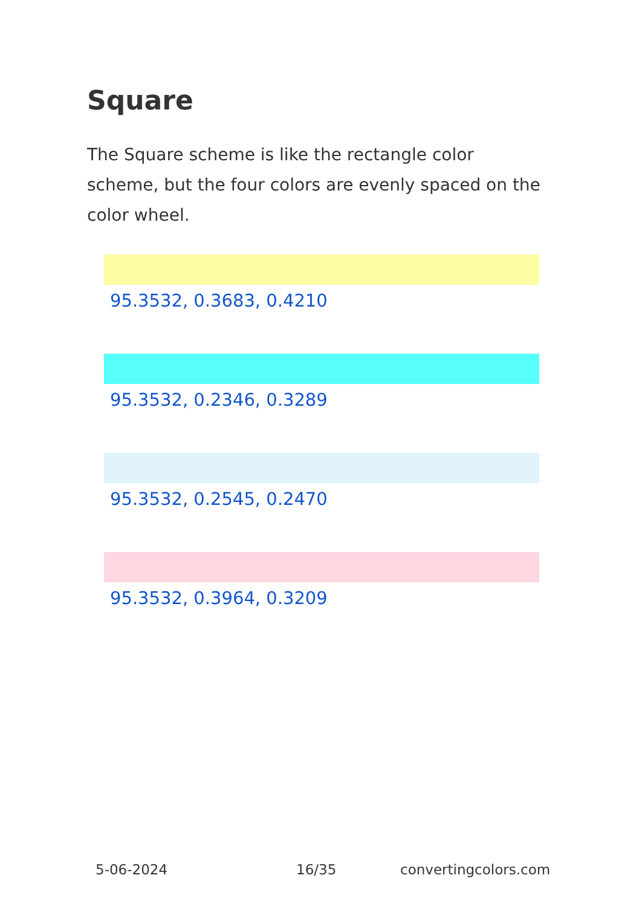Square
The Square scheme is like the rectangle color scheme, but the four colors are evenly spaced on the color wheel.
95.3532, 0.3683, 0.4210
95.3532, 0.2346, 0.3289
95.3532, 0.2545, 0.2470
95.3532, 0.3964, 0.3209
5-06-2024 16/35 convertingcolors.com